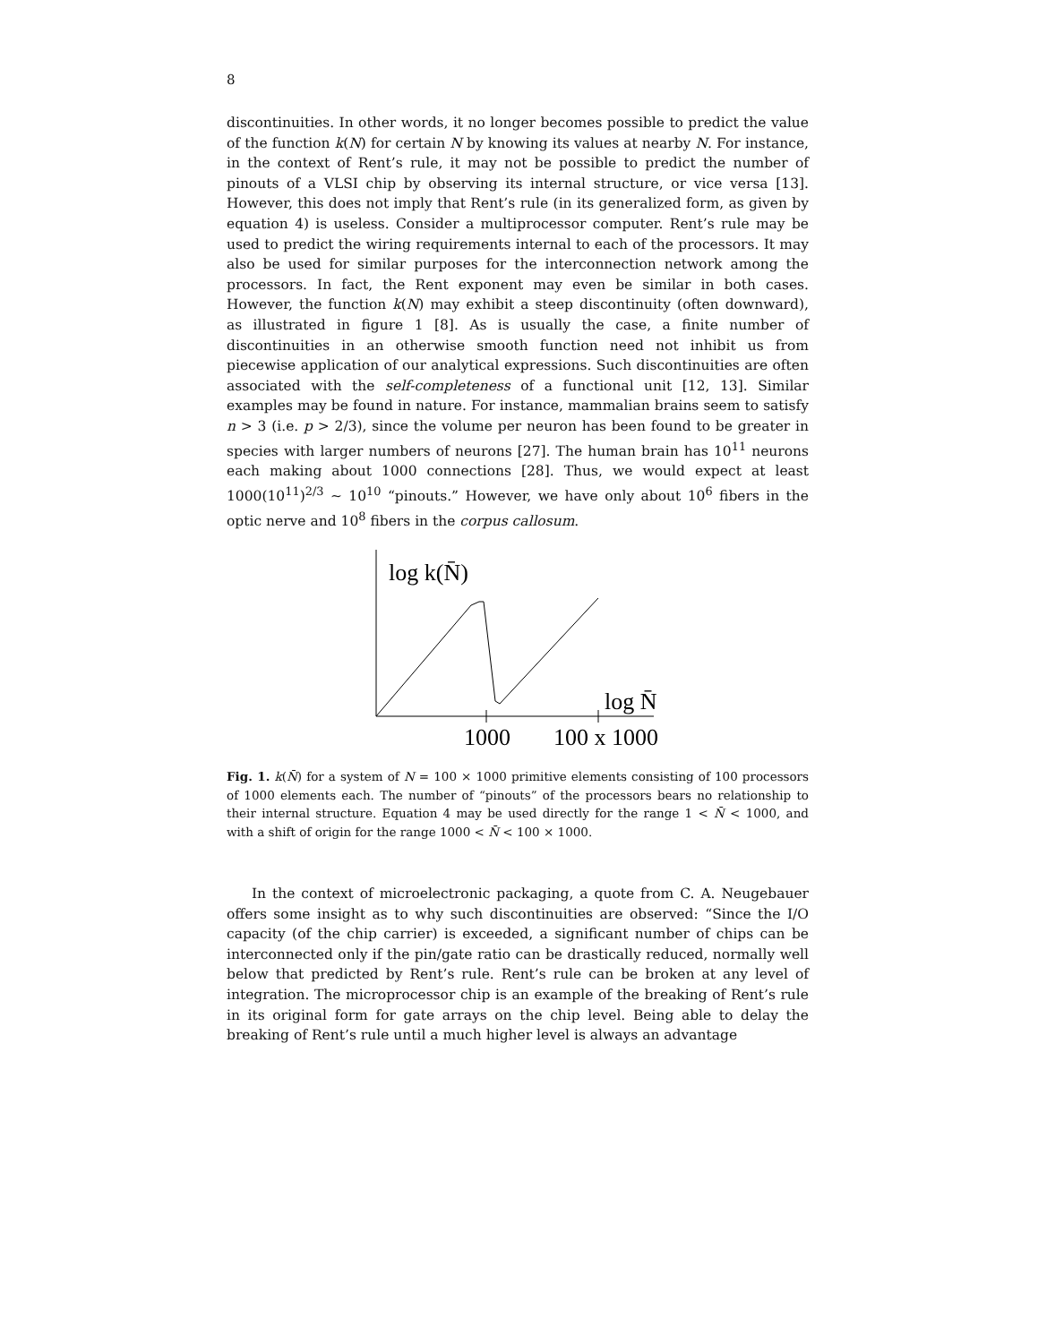8
discontinuities. In other words, it no longer becomes possible to predict the value of the function k(N) for certain N by knowing its values at nearby N. For instance, in the context of Rent’s rule, it may not be possible to predict the number of pinouts of a VLSI chip by observing its internal structure, or vice versa [13]. However, this does not imply that Rent’s rule (in its generalized form, as given by equation 4) is useless. Consider a multiprocessor computer. Rent’s rule may be used to predict the wiring requirements internal to each of the processors. It may also be used for similar purposes for the interconnection network among the processors. In fact, the Rent exponent may even be similar in both cases. However, the function k(N) may exhibit a steep discontinuity (often downward), as illustrated in figure 1 [8]. As is usually the case, a finite number of discontinuities in an otherwise smooth function need not inhibit us from piecewise application of our analytical expressions. Such discontinuities are often associated with the self-completeness of a functional unit [12, 13]. Similar examples may be found in nature. For instance, mammalian brains seem to satisfy n > 3 (i.e. p > 2/3), since the volume per neuron has been found to be greater in species with larger numbers of neurons [27]. The human brain has 10<sup>11</sup> neurons each making about 1000 connections [28]. Thus, we would expect at least 1000(10<sup>11</sup>)<sup>2/3</sup> ∼ 10<sup>10</sup> “pinouts.” However, we have only about 10<sup>6</sup> fibers in the optic nerve and 10<sup>8</sup> fibers in the corpus callosum.
log k(N̄)
log N̄
1000
100 x 1000
Fig. 1. k(N̄) for a system of N = 100 × 1000 primitive elements consisting of 100 processors of 1000 elements each. The number of “pinouts” of the processors bears no relationship to their internal structure. Equation 4 may be used directly for the range 1 < N̄ < 1000, and with a shift of origin for the range 1000 < N̄ < 100 × 1000.
In the context of microelectronic packaging, a quote from C. A. Neugebauer offers some insight as to why such discontinuities are observed: “Since the I/O capacity (of the chip carrier) is exceeded, a significant number of chips can be interconnected only if the pin/gate ratio can be drastically reduced, normally well below that predicted by Rent’s rule. Rent’s rule can be broken at any level of integration. The microprocessor chip is an example of the breaking of Rent’s rule in its original form for gate arrays on the chip level. Being able to delay the breaking of Rent’s rule until a much higher level is always an advantage